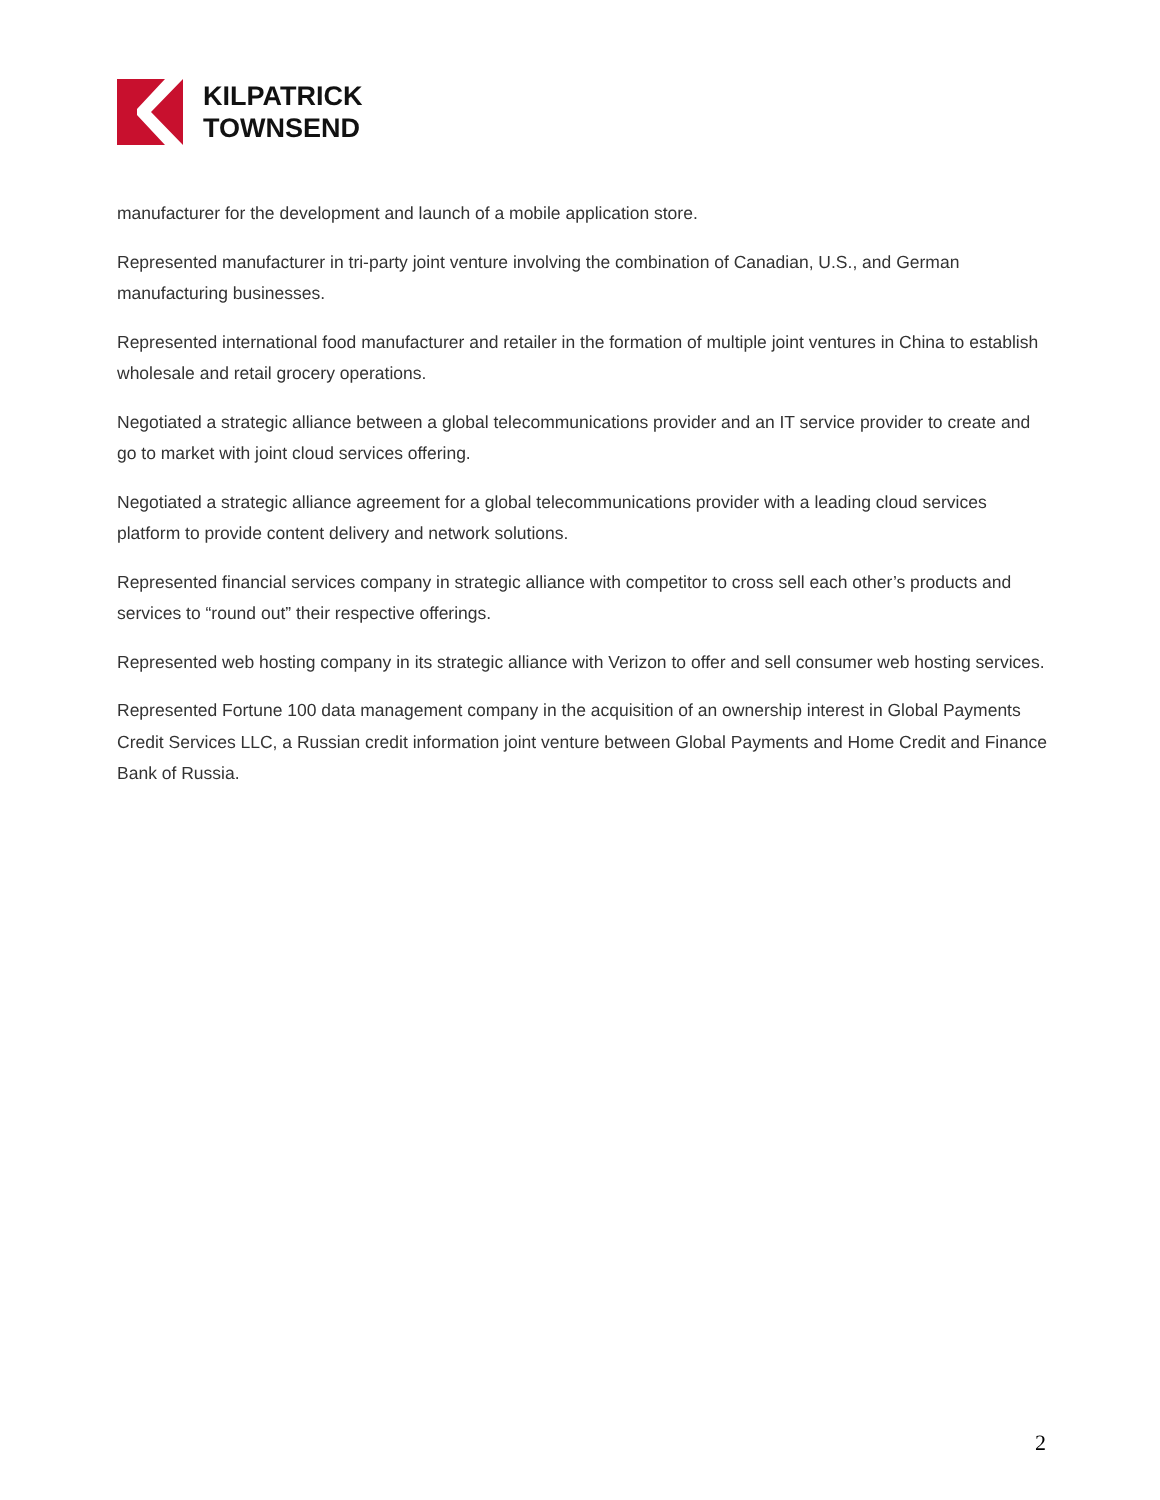KILPATRICK
TOWNSEND
manufacturer for the development and launch of a mobile application store.
Represented manufacturer in tri-party joint venture involving the combination of Canadian, U.S., and German manufacturing businesses.
Represented international food manufacturer and retailer in the formation of multiple joint ventures in China to establish wholesale and retail grocery operations.
Negotiated a strategic alliance between a global telecommunications provider and an IT service provider to create and go to market with joint cloud services offering.
Negotiated a strategic alliance agreement for a global telecommunications provider with a leading cloud services platform to provide content delivery and network solutions.
Represented financial services company in strategic alliance with competitor to cross sell each other’s products and services to “round out” their respective offerings.
Represented web hosting company in its strategic alliance with Verizon to offer and sell consumer web hosting services.
Represented Fortune 100 data management company in the acquisition of an ownership interest in Global Payments Credit Services LLC, a Russian credit information joint venture between Global Payments and Home Credit and Finance Bank of Russia.
2